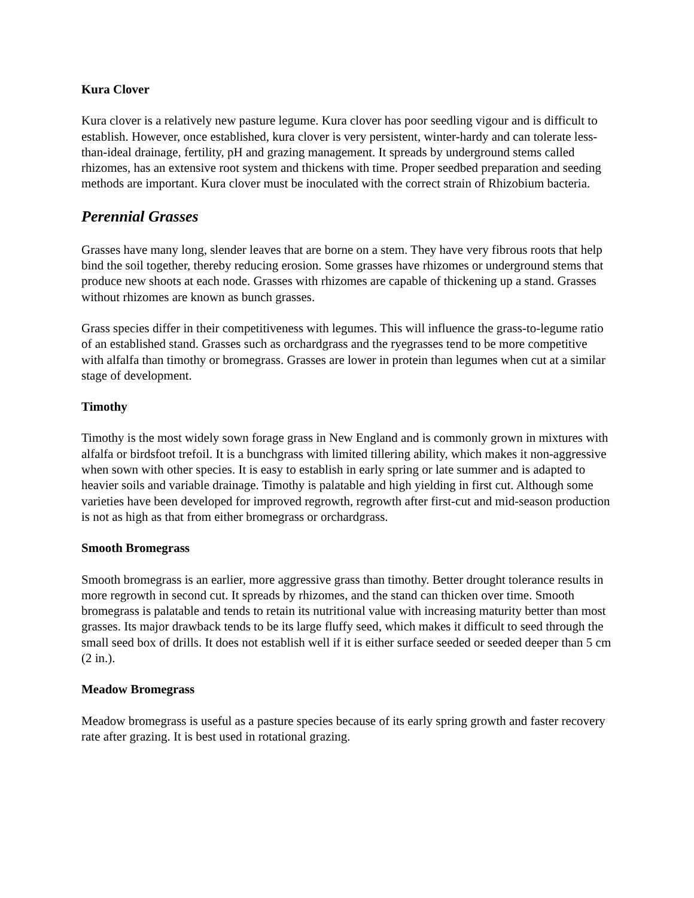Kura Clover
Kura clover is a relatively new pasture legume. Kura clover has poor seedling vigour and is difficult to establish. However, once established, kura clover is very persistent, winter-hardy and can tolerate less-than-ideal drainage, fertility, pH and grazing management. It spreads by underground stems called rhizomes, has an extensive root system and thickens with time. Proper seedbed preparation and seeding methods are important. Kura clover must be inoculated with the correct strain of Rhizobium bacteria.
Perennial Grasses
Grasses have many long, slender leaves that are borne on a stem. They have very fibrous roots that help bind the soil together, thereby reducing erosion. Some grasses have rhizomes or underground stems that produce new shoots at each node. Grasses with rhizomes are capable of thickening up a stand. Grasses without rhizomes are known as bunch grasses.
Grass species differ in their competitiveness with legumes. This will influence the grass-to-legume ratio of an established stand. Grasses such as orchardgrass and the ryegrasses tend to be more competitive with alfalfa than timothy or bromegrass. Grasses are lower in protein than legumes when cut at a similar stage of development.
Timothy
Timothy is the most widely sown forage grass in New England and is commonly grown in mixtures with alfalfa or birdsfoot trefoil. It is a bunchgrass with limited tillering ability, which makes it non-aggressive when sown with other species. It is easy to establish in early spring or late summer and is adapted to heavier soils and variable drainage. Timothy is palatable and high yielding in first cut. Although some varieties have been developed for improved regrowth, regrowth after first-cut and mid-season production is not as high as that from either bromegrass or orchardgrass.
Smooth Bromegrass
Smooth bromegrass is an earlier, more aggressive grass than timothy. Better drought tolerance results in more regrowth in second cut. It spreads by rhizomes, and the stand can thicken over time. Smooth bromegrass is palatable and tends to retain its nutritional value with increasing maturity better than most grasses. Its major drawback tends to be its large fluffy seed, which makes it difficult to seed through the small seed box of drills. It does not establish well if it is either surface seeded or seeded deeper than 5 cm (2 in.).
Meadow Bromegrass
Meadow bromegrass is useful as a pasture species because of its early spring growth and faster recovery rate after grazing. It is best used in rotational grazing.